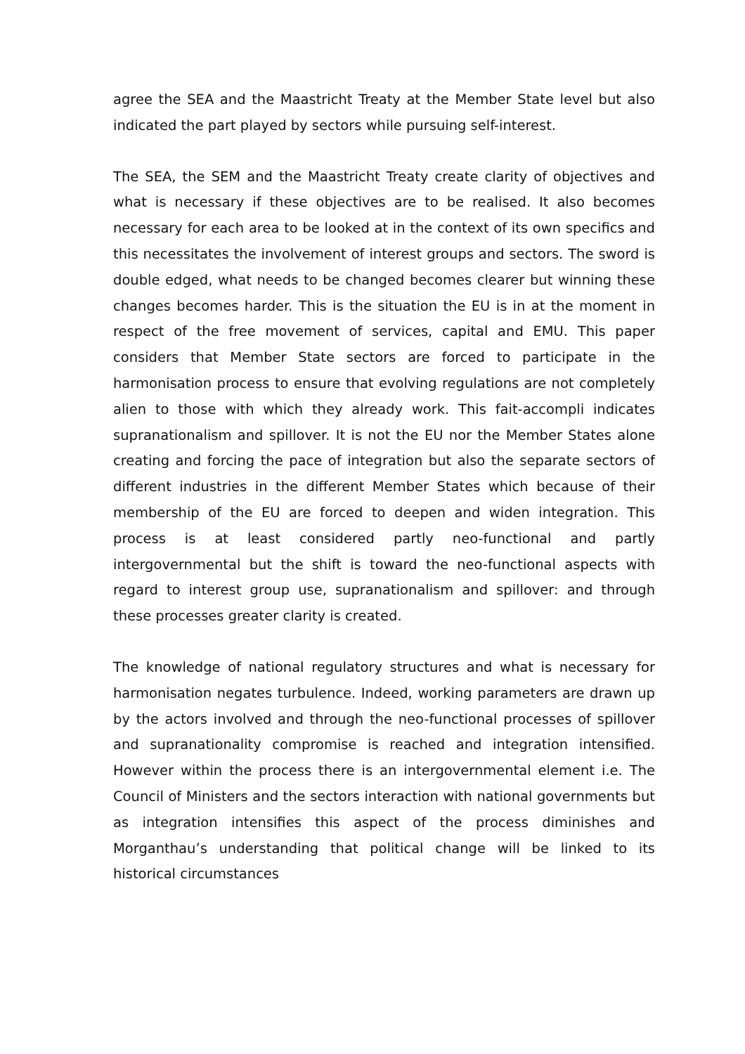agree the SEA and the Maastricht Treaty at the Member State level but also indicated the part played by sectors while pursuing self-interest.
The SEA, the SEM and the Maastricht Treaty create clarity of objectives and what is necessary if these objectives are to be realised. It also becomes necessary for each area to be looked at in the context of its own specifics and this necessitates the involvement of interest groups and sectors. The sword is double edged, what needs to be changed becomes clearer but winning these changes becomes harder. This is the situation the EU is in at the moment in respect of the free movement of services, capital and EMU. This paper considers that Member State sectors are forced to participate in the harmonisation process to ensure that evolving regulations are not completely alien to those with which they already work. This fait-accompli indicates supranationalism and spillover. It is not the EU nor the Member States alone creating and forcing the pace of integration but also the separate sectors of different industries in the different Member States which because of their membership of the EU are forced to deepen and widen integration. This process is at least considered partly neo-functional and partly intergovernmental but the shift is toward the neo-functional aspects with regard to interest group use, supranationalism and spillover: and through these processes greater clarity is created.
The knowledge of national regulatory structures and what is necessary for harmonisation negates turbulence. Indeed, working parameters are drawn up by the actors involved and through the neo-functional processes of spillover and supranationality compromise is reached and integration intensified. However within the process there is an intergovernmental element i.e. The Council of Ministers and the sectors interaction with national governments but as integration intensifies this aspect of the process diminishes and Morganthau’s understanding that political change will be linked to its historical circumstances